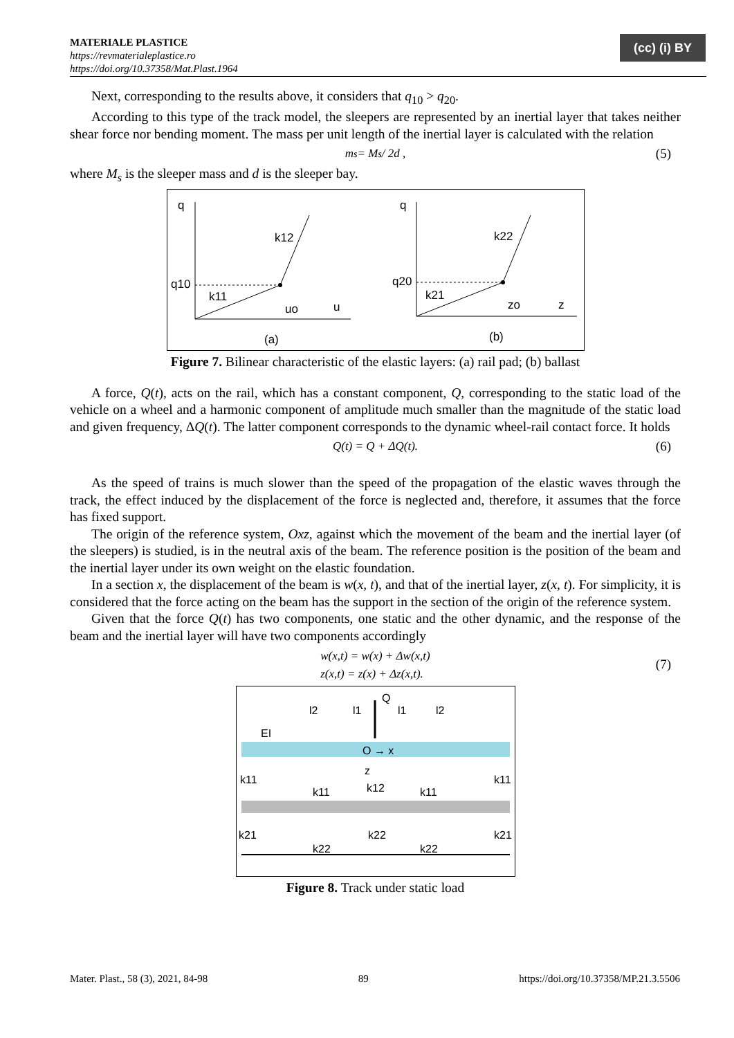MATERIALE PLASTICE
https://revmaterialeplastice.ro
https://doi.org/10.37358/Mat.Plast.1964
(cc) (i) BY
Next, corresponding to the results above, it considers that q<sub>10</sub> > q<sub>20</sub>.
According to this type of the track model, the sleepers are represented by an inertial layer that takes neither shear force nor bending moment. The mass per unit length of the inertial layer is calculated with the relation
m<sub>s</sub> = M<sub>s</sub> / 2d , (5)
where M<sub>s</sub> is the sleeper mass and d is the sleeper bay.
q
k12
q10
k11
uo
u
(a)
q
k22
q20
k21
zo
z
(b)
Figure 7. Bilinear characteristic of the elastic layers: (a) rail pad; (b) ballast
A force, Q(t), acts on the rail, which has a constant component, Q, corresponding to the static load of the vehicle on a wheel and a harmonic component of amplitude much smaller than the magnitude of the static load and given frequency, ΔQ(t). The latter component corresponds to the dynamic wheel-rail contact force. It holds
Q(t) = Q + ΔQ(t). (6)
As the speed of trains is much slower than the speed of the propagation of the elastic waves through the track, the effect induced by the displacement of the force is neglected and, therefore, it assumes that the force has fixed support.
The origin of the reference system, Oxz, against which the movement of the beam and the inertial layer (of the sleepers) is studied, is in the neutral axis of the beam. The reference position is the position of the beam and the inertial layer under its own weight on the elastic foundation.
In a section x, the displacement of the beam is w(x, t), and that of the inertial layer, z(x, t). For simplicity, it is considered that the force acting on the beam has the support in the section of the origin of the reference system.
Given that the force Q(t) has two components, one static and the other dynamic, and the response of the beam and the inertial layer will have two components accordingly
w(x,t) = w(x) + Δw(x,t)
z(x,t) = z(x) + Δz(x,t).
(7)
Q
l2
l1
l1
l2
EI
O → x
z
k11
k11
k12
k11
k11
k21
k22
k22
k22
k21
Figure 8. Track under static load
Mater. Plast., 58 (3), 2021, 84-98 89 https://doi.org/10.37358/MP.21.3.5506